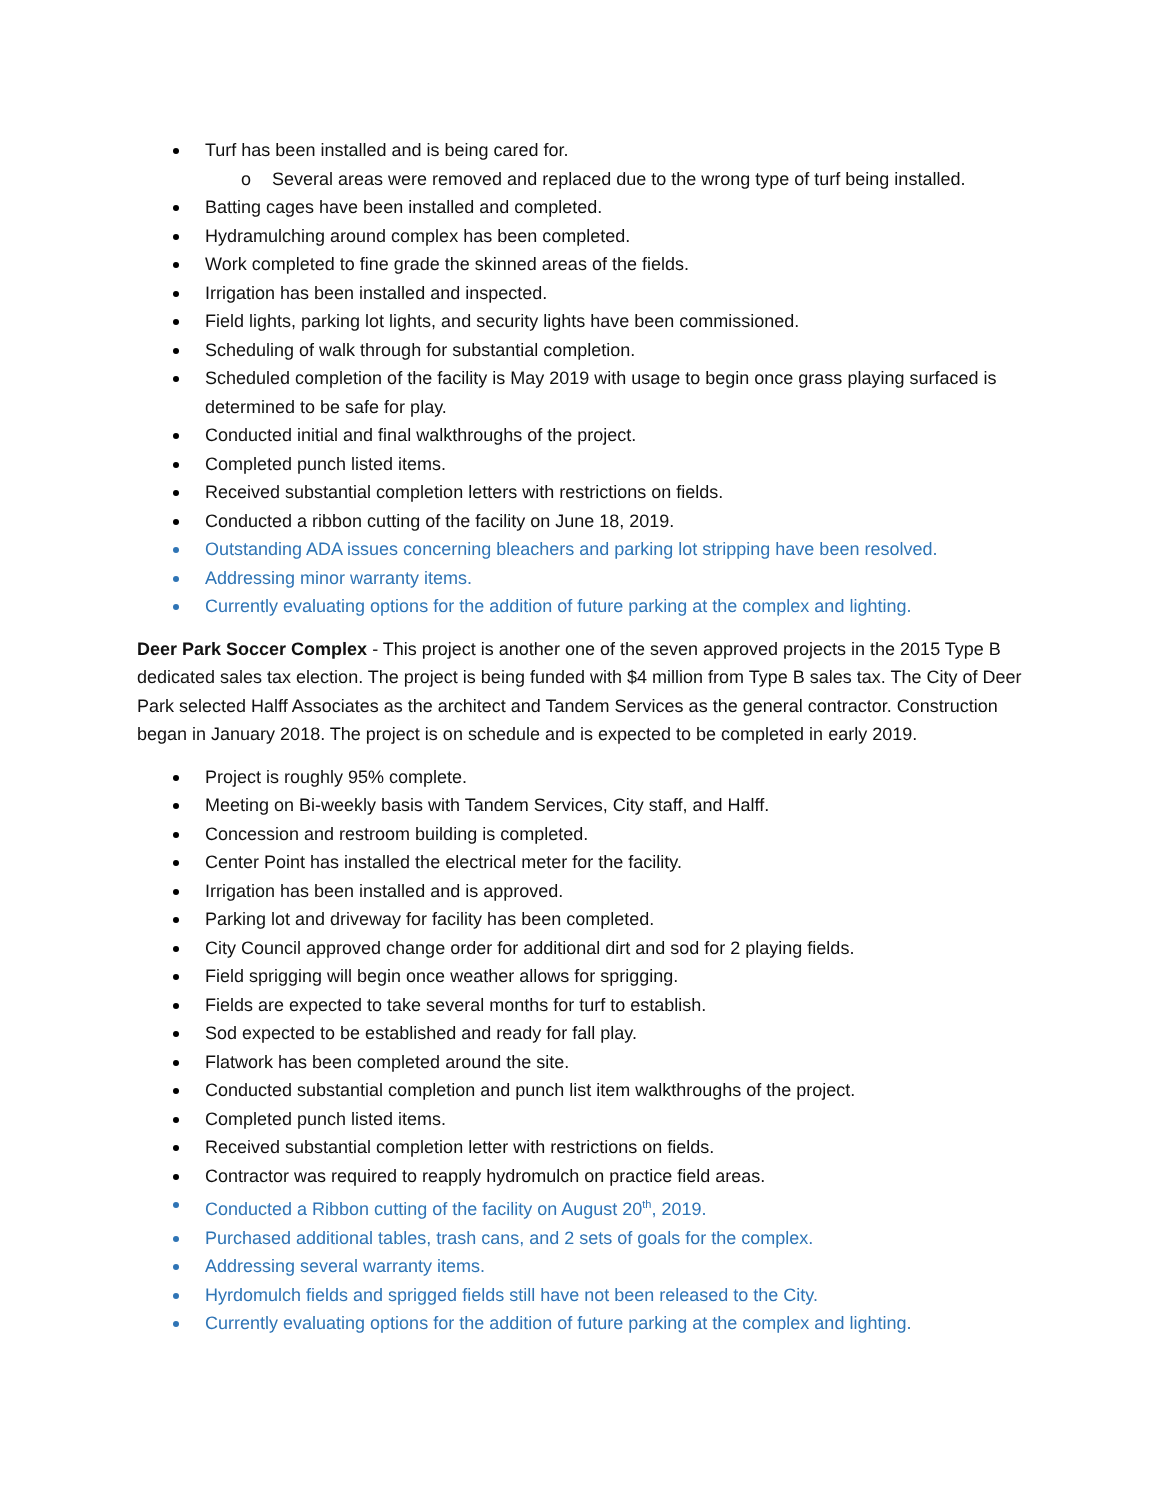Turf has been installed and is being cared for.
o Several areas were removed and replaced due to the wrong type of turf being installed.
Batting cages have been installed and completed.
Hydramulching around complex has been completed.
Work completed to fine grade the skinned areas of the fields.
Irrigation has been installed and inspected.
Field lights, parking lot lights, and security lights have been commissioned.
Scheduling of walk through for substantial completion.
Scheduled completion of the facility is May 2019 with usage to begin once grass playing surfaced is determined to be safe for play.
Conducted initial and final walkthroughs of the project.
Completed punch listed items.
Received substantial completion letters with restrictions on fields.
Conducted a ribbon cutting of the facility on June 18, 2019.
Outstanding ADA issues concerning bleachers and parking lot stripping have been resolved.
Addressing minor warranty items.
Currently evaluating options for the addition of future parking at the complex and lighting.
Deer Park Soccer Complex - This project is another one of the seven approved projects in the 2015 Type B dedicated sales tax election. The project is being funded with $4 million from Type B sales tax. The City of Deer Park selected Halff Associates as the architect and Tandem Services as the general contractor. Construction began in January 2018. The project is on schedule and is expected to be completed in early 2019.
Project is roughly 95% complete.
Meeting on Bi-weekly basis with Tandem Services, City staff, and Halff.
Concession and restroom building is completed.
Center Point has installed the electrical meter for the facility.
Irrigation has been installed and is approved.
Parking lot and driveway for facility has been completed.
City Council approved change order for additional dirt and sod for 2 playing fields.
Field sprigging will begin once weather allows for sprigging.
Fields are expected to take several months for turf to establish.
Sod expected to be established and ready for fall play.
Flatwork has been completed around the site.
Conducted substantial completion and punch list item walkthroughs of the project.
Completed punch listed items.
Received substantial completion letter with restrictions on fields.
Contractor was required to reapply hydromulch on practice field areas.
Conducted a Ribbon cutting of the facility on August 20<sup>th</sup>, 2019.
Purchased additional tables, trash cans, and 2 sets of goals for the complex.
Addressing several warranty items.
Hyrdomulch fields and sprigged fields still have not been released to the City.
Currently evaluating options for the addition of future parking at the complex and lighting.